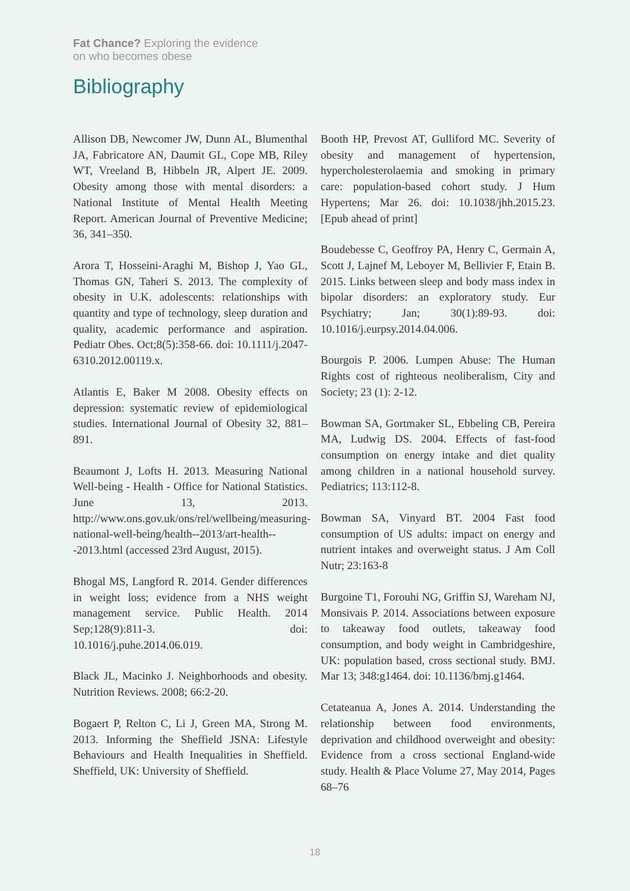Fat Chance? Exploring the evidence
on who becomes obese
Bibliography
Allison DB, Newcomer JW, Dunn AL, Blumenthal JA, Fabricatore AN, Daumit GL, Cope MB, Riley WT, Vreeland B, Hibbeln JR, Alpert JE. 2009. Obesity among those with mental disorders: a National Institute of Mental Health Meeting Report. American Journal of Preventive Medicine; 36, 341–350.
Arora T, Hosseini-Araghi M, Bishop J, Yao GL, Thomas GN, Taheri S. 2013. The complexity of obesity in U.K. adolescents: relationships with quantity and type of technology, sleep duration and quality, academic performance and aspiration. Pediatr Obes. Oct;8(5):358-66. doi: 10.1111/j.2047-6310.2012.00119.x.
Atlantis E, Baker M 2008. Obesity effects on depression: systematic review of epidemiological studies. International Journal of Obesity 32, 881–891.
Beaumont J, Lofts H. 2013. Measuring National Well-being - Health - Office for National Statistics. June 13, 2013. http://www.ons.gov.uk/ons/rel/wellbeing/measuring-national-well-being/health--2013/art-health---2013.html (accessed 23rd August, 2015).
Bhogal MS, Langford R. 2014. Gender differences in weight loss; evidence from a NHS weight management service. Public Health. 2014 Sep;128(9):811-3. doi: 10.1016/j.puhe.2014.06.019.
Black JL, Macinko J. Neighborhoods and obesity. Nutrition Reviews. 2008; 66:2-20.
Bogaert P, Relton C, Li J, Green MA, Strong M. 2013. Informing the Sheffield JSNA: Lifestyle Behaviours and Health Inequalities in Sheffield. Sheffield, UK: University of Sheffield.
Booth HP, Prevost AT, Gulliford MC. Severity of obesity and management of hypertension, hypercholesterolaemia and smoking in primary care: population-based cohort study. J Hum Hypertens; Mar 26. doi: 10.1038/jhh.2015.23. [Epub ahead of print]
Boudebesse C, Geoffroy PA, Henry C, Germain A, Scott J, Lajnef M, Leboyer M, Bellivier F, Etain B. 2015. Links between sleep and body mass index in bipolar disorders: an exploratory study. Eur Psychiatry; Jan; 30(1):89-93. doi: 10.1016/j.eurpsy.2014.04.006.
Bourgois P. 2006. Lumpen Abuse: The Human Rights cost of righteous neoliberalism, City and Society; 23 (1): 2-12.
Bowman SA, Gortmaker SL, Ebbeling CB, Pereira MA, Ludwig DS. 2004. Effects of fast-food consumption on energy intake and diet quality among children in a national household survey. Pediatrics; 113:112-8.
Bowman SA, Vinyard BT. 2004 Fast food consumption of US adults: impact on energy and nutrient intakes and overweight status. J Am Coll Nutr; 23:163-8
Burgoine T1, Forouhi NG, Griffin SJ, Wareham NJ, Monsivais P. 2014. Associations between exposure to takeaway food outlets, takeaway food consumption, and body weight in Cambridgeshire, UK: population based, cross sectional study. BMJ. Mar 13; 348:g1464. doi: 10.1136/bmj.g1464.
Cetateanua A, Jones A. 2014. Understanding the relationship between food environments, deprivation and childhood overweight and obesity: Evidence from a cross sectional England-wide study. Health & Place Volume 27, May 2014, Pages 68–76
18